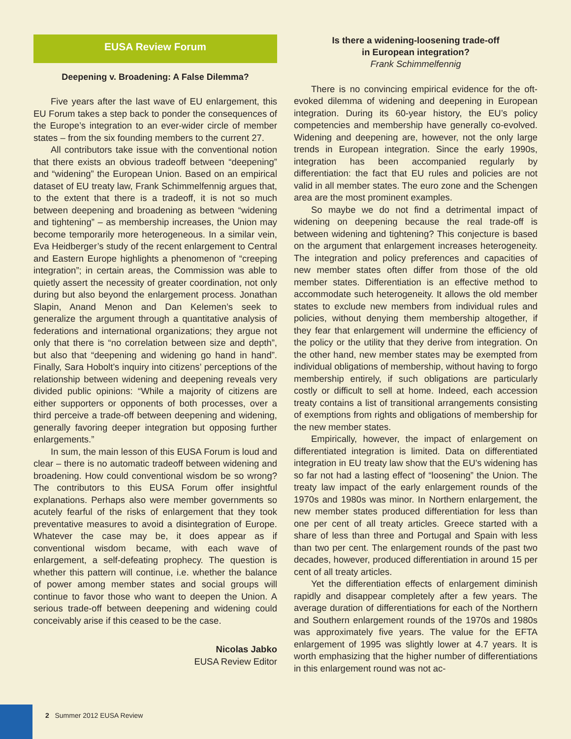EUSA Review Forum
Deepening v. Broadening: A False Dilemma?
Five years after the last wave of EU enlargement, this EU Forum takes a step back to ponder the consequences of the Europe’s integration to an ever-wider circle of member states – from the six founding members to the current 27.
All contributors take issue with the conventional notion that there exists an obvious tradeoff between “deepening” and “widening” the European Union. Based on an empirical dataset of EU treaty law, Frank Schimmelfennig argues that, to the extent that there is a tradeoff, it is not so much between deepening and broadening as between “widening and tightening” – as membership increases, the Union may become temporarily more heterogeneous. In a similar vein, Eva Heidberger’s study of the recent enlargement to Central and Eastern Europe highlights a phenomenon of “creeping integration”; in certain areas, the Commission was able to quietly assert the necessity of greater coordination, not only during but also beyond the enlargement process. Jonathan Slapin, Anand Menon and Dan Kelemen’s seek to generalize the argument through a quantitative analysis of federations and international organizations; they argue not only that there is “no correlation between size and depth”, but also that “deepening and widening go hand in hand”. Finally, Sara Hobolt’s inquiry into citizens’ perceptions of the relationship between widening and deepening reveals very divided public opinions: “While a majority of citizens are either supporters or opponents of both processes, over a third perceive a trade-off between deepening and widening, generally favoring deeper integration but opposing further enlargements.”
In sum, the main lesson of this EUSA Forum is loud and clear – there is no automatic tradeoff between widening and broadening. How could conventional wisdom be so wrong? The contributors to this EUSA Forum offer insightful explanations. Perhaps also were member governments so acutely fearful of the risks of enlargement that they took preventative measures to avoid a disintegration of Europe. Whatever the case may be, it does appear as if conventional wisdom became, with each wave of enlargement, a self-defeating prophecy. The question is whether this pattern will continue, i.e. whether the balance of power among member states and social groups will continue to favor those who want to deepen the Union. A serious trade-off between deepening and widening could conceivably arise if this ceased to be the case.
Nicolas Jabko
EUSA Review Editor
Is there a widening-loosening trade-off
in European integration?
Frank Schimmelfennig
There is no convincing empirical evidence for the oft-evoked dilemma of widening and deepening in European integration. During its 60-year history, the EU’s policy competencies and membership have generally co-evolved. Widening and deepening are, however, not the only large trends in European integration. Since the early 1990s, integration has been accompanied regularly by differentiation: the fact that EU rules and policies are not valid in all member states. The euro zone and the Schengen area are the most prominent examples.
So maybe we do not find a detrimental impact of widening on deepening because the real trade-off is between widening and tightening? This conjecture is based on the argument that enlargement increases heterogeneity. The integration and policy preferences and capacities of new member states often differ from those of the old member states. Differentiation is an effective method to accommodate such heterogeneity. It allows the old member states to exclude new members from individual rules and policies, without denying them membership altogether, if they fear that enlargement will undermine the efficiency of the policy or the utility that they derive from integration. On the other hand, new member states may be exempted from individual obligations of membership, without having to forgo membership entirely, if such obligations are particularly costly or difficult to sell at home. Indeed, each accession treaty contains a list of transitional arrangements consisting of exemptions from rights and obligations of membership for the new member states.
Empirically, however, the impact of enlargement on differentiated integration is limited. Data on differentiated integration in EU treaty law show that the EU’s widening has so far not had a lasting effect of “loosening” the Union. The treaty law impact of the early enlargement rounds of the 1970s and 1980s was minor. In Northern enlargement, the new member states produced differentiation for less than one per cent of all treaty articles. Greece started with a share of less than three and Portugal and Spain with less than two per cent. The enlargement rounds of the past two decades, however, produced differentiation in around 15 per cent of all treaty articles.
Yet the differentiation effects of enlargement diminish rapidly and disappear completely after a few years. The average duration of differentiations for each of the Northern and Southern enlargement rounds of the 1970s and 1980s was approximately five years. The value for the EFTA enlargement of 1995 was slightly lower at 4.7 years. It is worth emphasizing that the higher number of differentiations in this enlargement round was not ac-
2 Summer 2012 EUSA Review